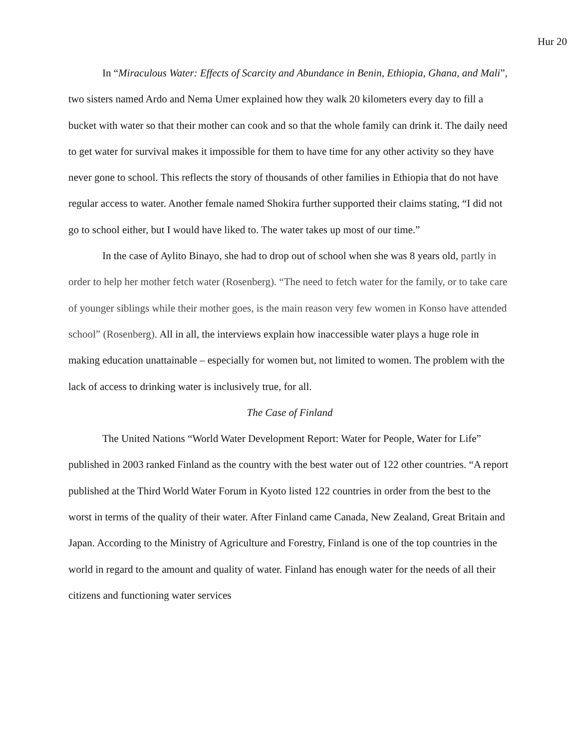Hur 20
In “Miraculous Water: Effects of Scarcity and Abundance in Benin, Ethiopia, Ghana, and Mali”, two sisters named Ardo and Nema Umer explained how they walk 20 kilometers every day to fill a bucket with water so that their mother can cook and so that the whole family can drink it. The daily need to get water for survival makes it impossible for them to have time for any other activity so they have never gone to school. This reflects the story of thousands of other families in Ethiopia that do not have regular access to water. Another female named Shokira further supported their claims stating, “I did not go to school either, but I would have liked to. The water takes up most of our time.”
In the case of Aylito Binayo, she had to drop out of school when she was 8 years old, partly in order to help her mother fetch water (Rosenberg). “The need to fetch water for the family, or to take care of younger siblings while their mother goes, is the main reason very few women in Konso have attended school” (Rosenberg). All in all, the interviews explain how inaccessible water plays a huge role in making education unattainable – especially for women but, not limited to women. The problem with the lack of access to drinking water is inclusively true, for all.
The Case of Finland
The United Nations “World Water Development Report: Water for People, Water for Life” published in 2003 ranked Finland as the country with the best water out of 122 other countries. “A report published at the Third World Water Forum in Kyoto listed 122 countries in order from the best to the worst in terms of the quality of their water. After Finland came Canada, New Zealand, Great Britain and Japan. According to the Ministry of Agriculture and Forestry, Finland is one of the top countries in the world in regard to the amount and quality of water. Finland has enough water for the needs of all their citizens and functioning water services